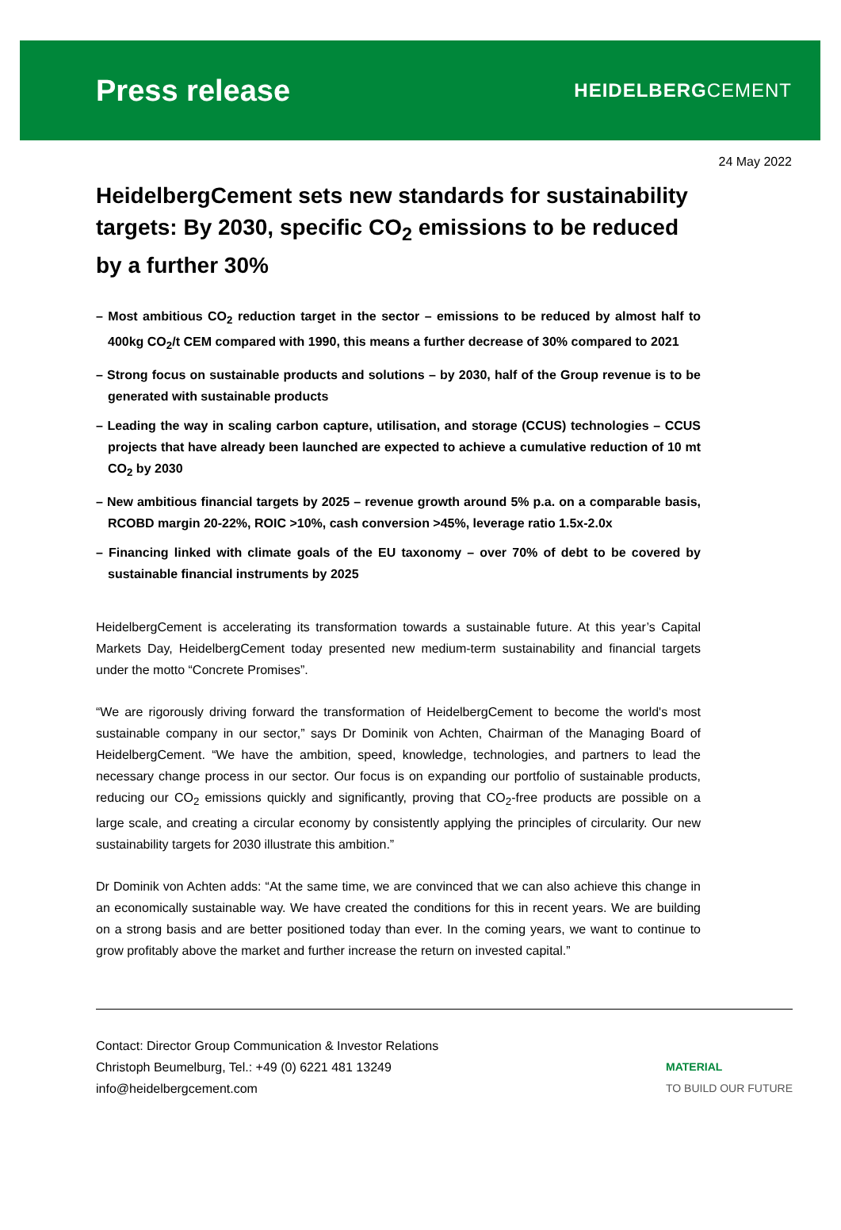Press release
HEIDELBERGCEMENT
24 May 2022
HeidelbergCement sets new standards for sustainability targets: By 2030, specific CO<sub>2</sub> emissions to be reduced by a further 30%
– Most ambitious CO<sub>2</sub> reduction target in the sector – emissions to be reduced by almost half to 400kg CO<sub>2</sub>/t CEM compared with 1990, this means a further decrease of 30% compared to 2021
– Strong focus on sustainable products and solutions – by 2030, half of the Group revenue is to be generated with sustainable products
– Leading the way in scaling carbon capture, utilisation, and storage (CCUS) technologies – CCUS projects that have already been launched are expected to achieve a cumulative reduction of 10 mt CO<sub>2</sub> by 2030
– New ambitious financial targets by 2025 – revenue growth around 5% p.a. on a comparable basis, RCOBD margin 20-22%, ROIC >10%, cash conversion >45%, leverage ratio 1.5x-2.0x
– Financing linked with climate goals of the EU taxonomy – over 70% of debt to be covered by sustainable financial instruments by 2025
HeidelbergCement is accelerating its transformation towards a sustainable future. At this year’s Capital Markets Day, HeidelbergCement today presented new medium-term sustainability and financial targets under the motto “Concrete Promises”.
“We are rigorously driving forward the transformation of HeidelbergCement to become the world's most sustainable company in our sector,” says Dr Dominik von Achten, Chairman of the Managing Board of HeidelbergCement. “We have the ambition, speed, knowledge, technologies, and partners to lead the necessary change process in our sector. Our focus is on expanding our portfolio of sustainable products, reducing our CO<sub>2</sub> emissions quickly and significantly, proving that CO<sub>2</sub>-free products are possible on a large scale, and creating a circular economy by consistently applying the principles of circularity. Our new sustainability targets for 2030 illustrate this ambition.”
Dr Dominik von Achten adds: “At the same time, we are convinced that we can also achieve this change in an economically sustainable way. We have created the conditions for this in recent years. We are building on a strong basis and are better positioned today than ever. In the coming years, we want to continue to grow profitably above the market and further increase the return on invested capital.”
Contact: Director Group Communication & Investor Relations
Christoph Beumelburg, Tel.: +49 (0) 6221 481 13249
info@heidelbergcement.com
MATERIAL
TO BUILD OUR FUTURE